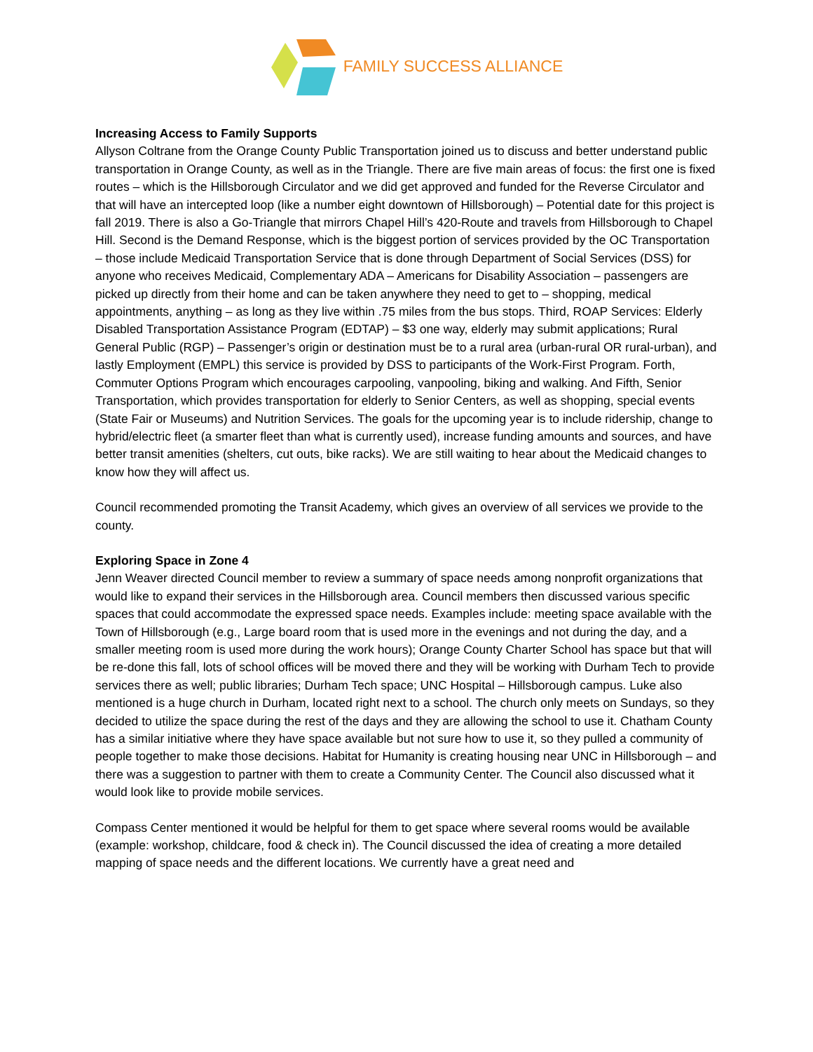FAMILY SUCCESS ALLIANCE
Increasing Access to Family Supports
Allyson Coltrane from the Orange County Public Transportation joined us to discuss and better understand public transportation in Orange County, as well as in the Triangle. There are five main areas of focus: the first one is fixed routes – which is the Hillsborough Circulator and we did get approved and funded for the Reverse Circulator and that will have an intercepted loop (like a number eight downtown of Hillsborough) – Potential date for this project is fall 2019. There is also a Go-Triangle that mirrors Chapel Hill’s 420-Route and travels from Hillsborough to Chapel Hill. Second is the Demand Response, which is the biggest portion of services provided by the OC Transportation – those include Medicaid Transportation Service that is done through Department of Social Services (DSS) for anyone who receives Medicaid, Complementary ADA – Americans for Disability Association – passengers are picked up directly from their home and can be taken anywhere they need to get to – shopping, medical appointments, anything – as long as they live within .75 miles from the bus stops. Third, ROAP Services: Elderly Disabled Transportation Assistance Program (EDTAP) – $3 one way, elderly may submit applications; Rural General Public (RGP) – Passenger’s origin or destination must be to a rural area (urban-rural OR rural-urban), and lastly Employment (EMPL) this service is provided by DSS to participants of the Work-First Program. Forth, Commuter Options Program which encourages carpooling, vanpooling, biking and walking. And Fifth, Senior Transportation, which provides transportation for elderly to Senior Centers, as well as shopping, special events (State Fair or Museums) and Nutrition Services. The goals for the upcoming year is to include ridership, change to hybrid/electric fleet (a smarter fleet than what is currently used), increase funding amounts and sources, and have better transit amenities (shelters, cut outs, bike racks). We are still waiting to hear about the Medicaid changes to know how they will affect us.
Council recommended promoting the Transit Academy, which gives an overview of all services we provide to the county.
Exploring Space in Zone 4
Jenn Weaver directed Council member to review a summary of space needs among nonprofit organizations that would like to expand their services in the Hillsborough area. Council members then discussed various specific spaces that could accommodate the expressed space needs. Examples include: meeting space available with the Town of Hillsborough (e.g., Large board room that is used more in the evenings and not during the day, and a smaller meeting room is used more during the work hours); Orange County Charter School has space but that will be re-done this fall, lots of school offices will be moved there and they will be working with Durham Tech to provide services there as well; public libraries; Durham Tech space; UNC Hospital – Hillsborough campus. Luke also mentioned is a huge church in Durham, located right next to a school. The church only meets on Sundays, so they decided to utilize the space during the rest of the days and they are allowing the school to use it. Chatham County has a similar initiative where they have space available but not sure how to use it, so they pulled a community of people together to make those decisions. Habitat for Humanity is creating housing near UNC in Hillsborough – and there was a suggestion to partner with them to create a Community Center. The Council also discussed what it would look like to provide mobile services.
Compass Center mentioned it would be helpful for them to get space where several rooms would be available (example: workshop, childcare, food & check in). The Council discussed the idea of creating a more detailed mapping of space needs and the different locations. We currently have a great need and